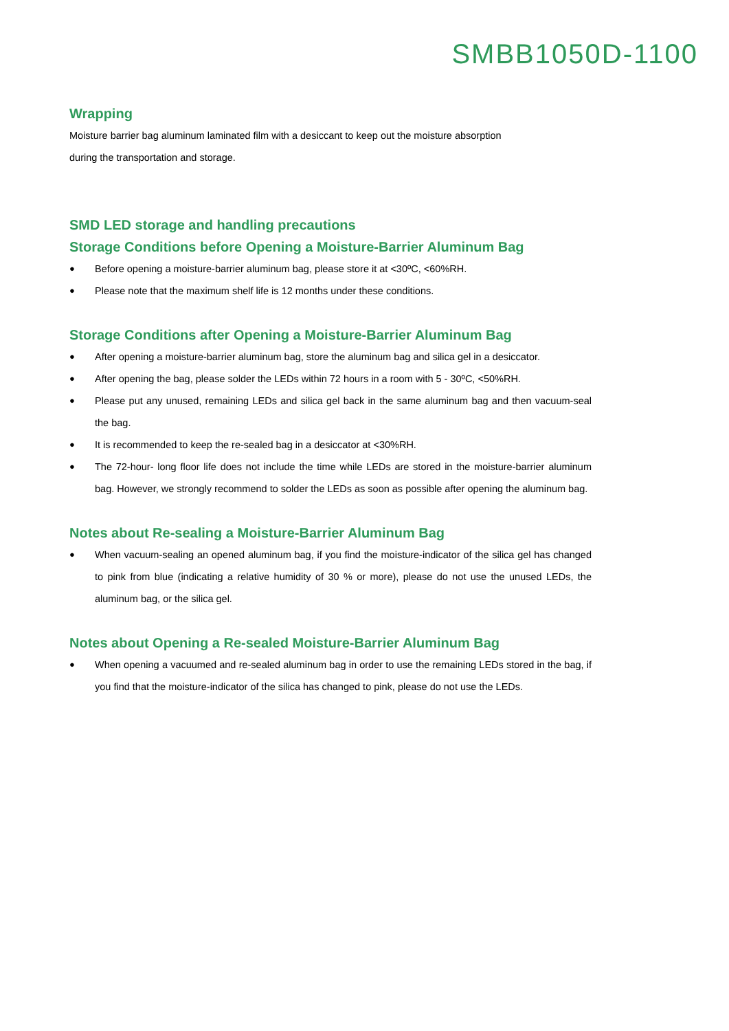SMBB1050D-1100
Wrapping
Moisture barrier bag aluminum laminated film with a desiccant to keep out the moisture absorption
during the transportation and storage.
SMD LED storage and handling precautions
Storage Conditions before Opening a Moisture-Barrier Aluminum Bag
● Before opening a moisture-barrier aluminum bag, please store it at <30ºC, <60%RH.
● Please note that the maximum shelf life is 12 months under these conditions.
Storage Conditions after Opening a Moisture-Barrier Aluminum Bag
● After opening a moisture-barrier aluminum bag, store the aluminum bag and silica gel in a desiccator.
● After opening the bag, please solder the LEDs within 72 hours in a room with 5 - 30ºC, <50%RH.
● Please put any unused, remaining LEDs and silica gel back in the same aluminum bag and then vacuum-seal the bag.
● It is recommended to keep the re-sealed bag in a desiccator at <30%RH.
● The 72-hour- long floor life does not include the time while LEDs are stored in the moisture-barrier aluminum bag. However, we strongly recommend to solder the LEDs as soon as possible after opening the aluminum bag.
Notes about Re-sealing a Moisture-Barrier Aluminum Bag
● When vacuum-sealing an opened aluminum bag, if you find the moisture-indicator of the silica gel has changed to pink from blue (indicating a relative humidity of 30 % or more), please do not use the unused LEDs, the aluminum bag, or the silica gel.
Notes about Opening a Re-sealed Moisture-Barrier Aluminum Bag
● When opening a vacuumed and re-sealed aluminum bag in order to use the remaining LEDs stored in the bag, if you find that the moisture-indicator of the silica has changed to pink, please do not use the LEDs.